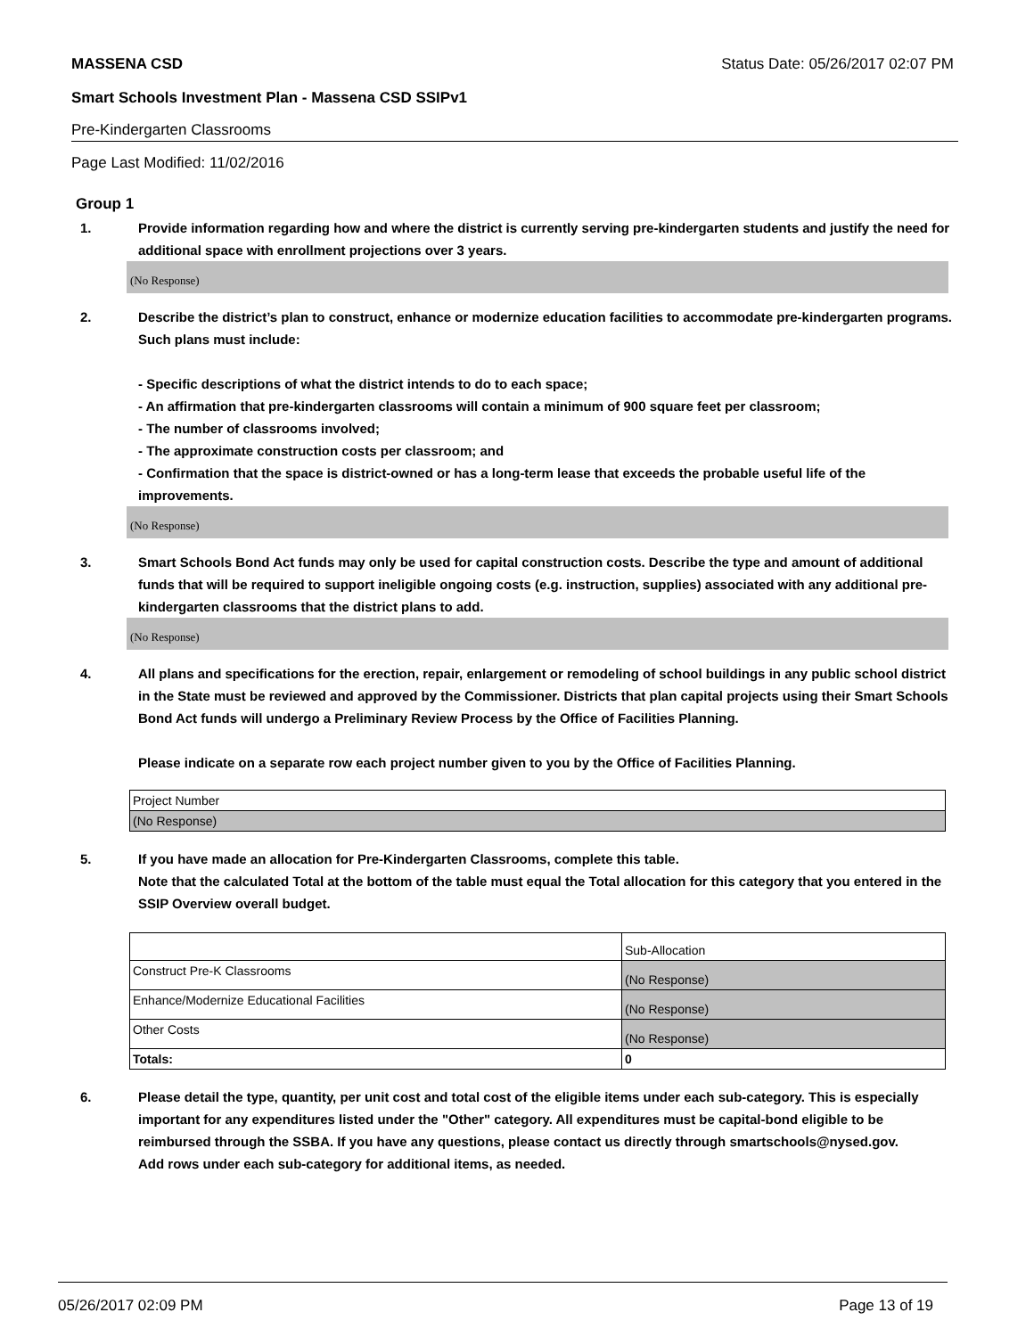MASSENA CSD Status Date: 05/26/2017 02:07 PM
Smart Schools Investment Plan - Massena CSD SSIPv1
Pre-Kindergarten Classrooms
Page Last Modified: 11/02/2016
Group 1
1. Provide information regarding how and where the district is currently serving pre-kindergarten students and justify the need for additional space with enrollment projections over 3 years.
(No Response)
2. Describe the district’s plan to construct, enhance or modernize education facilities to accommodate pre-kindergarten programs. Such plans must include:
- Specific descriptions of what the district intends to do to each space;
- An affirmation that pre-kindergarten classrooms will contain a minimum of 900 square feet per classroom;
- The number of classrooms involved;
- The approximate construction costs per classroom; and
- Confirmation that the space is district-owned or has a long-term lease that exceeds the probable useful life of the improvements.
(No Response)
3. Smart Schools Bond Act funds may only be used for capital construction costs. Describe the type and amount of additional funds that will be required to support ineligible ongoing costs (e.g. instruction, supplies) associated with any additional pre-kindergarten classrooms that the district plans to add.
(No Response)
4. All plans and specifications for the erection, repair, enlargement or remodeling of school buildings in any public school district in the State must be reviewed and approved by the Commissioner. Districts that plan capital projects using their Smart Schools Bond Act funds will undergo a Preliminary Review Process by the Office of Facilities Planning.
Please indicate on a separate row each project number given to you by the Office of Facilities Planning.
| Project Number |
| (No Response) |
5. If you have made an allocation for Pre-Kindergarten Classrooms, complete this table.
Note that the calculated Total at the bottom of the table must equal the Total allocation for this category that you entered in the SSIP Overview overall budget.
| | Sub-Allocation |
| Construct Pre-K Classrooms | (No Response) |
| Enhance/Modernize Educational Facilities | (No Response) |
| Other Costs | (No Response) |
| Totals: | 0 |
6. Please detail the type, quantity, per unit cost and total cost of the eligible items under each sub-category. This is especially important for any expenditures listed under the "Other" category. All expenditures must be capital-bond eligible to be reimbursed through the SSBA. If you have any questions, please contact us directly through smartschools@nysed.gov.
Add rows under each sub-category for additional items, as needed.
05/26/2017 02:09 PM Page 13 of 19